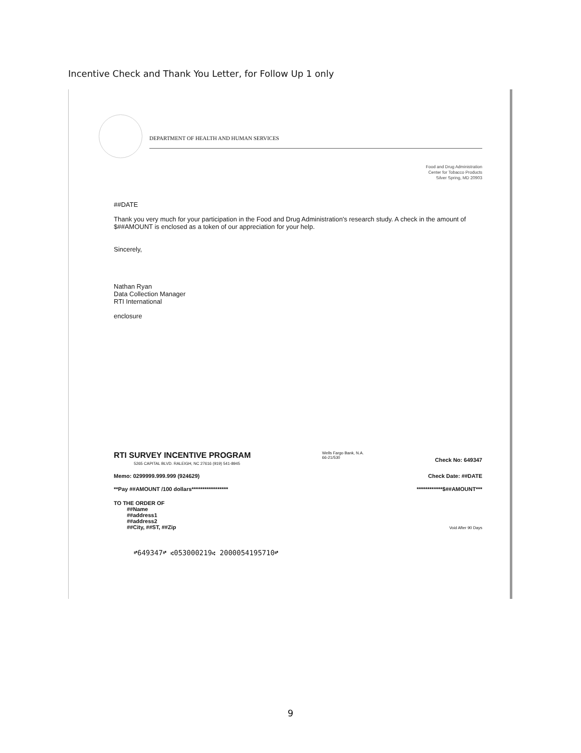Incentive Check and Thank You Letter, for Follow Up 1 only
DEPARTMENT OF HEALTH AND HUMAN SERVICES
Food and Drug Administration
Center for Tobacco Products
Silver Spring, MD 20903
##DATE
Thank you very much for your participation in the Food and Drug Administration's research study. A check in the amount of $##AMOUNT is enclosed as a token of our appreciation for your help.
Sincerely,
Nathan Ryan
Data Collection Manager
RTI International
enclosure
RTI SURVEY INCENTIVE PROGRAM
5265 CAPITAL BLVD. RALEIGH, NC 27616 (919) 541-8945
Wells Fargo Bank, N.A.
66-21/530
Check No: 649347
Memo: 0299999.999.999 (924629) Check Date: ##DATE
**Pay ##AMOUNT /100 dollars***************** ************$##AMOUNT***
TO THE ORDER OF
##Name
##address1
##address2
##City, ##ST, ##Zip
Void After 90 Days
⑈649347⑈ ⑆053000219⑆ 2000054195710⑈
9